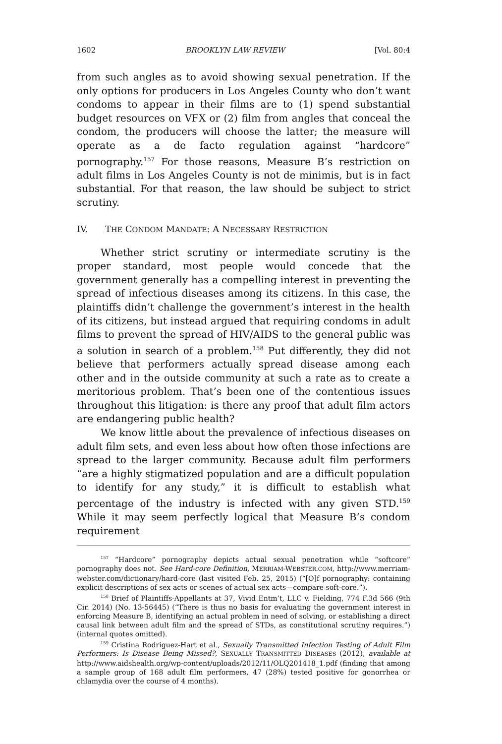1602 BROOKLYN LAW REVIEW [Vol. 80:4
from such angles as to avoid showing sexual penetration. If the only options for producers in Los Angeles County who don’t want condoms to appear in their films are to (1) spend substantial budget resources on VFX or (2) film from angles that conceal the condom, the producers will choose the latter; the measure will operate as a de facto regulation against “hardcore” pornography.<sup>157</sup> For those reasons, Measure B’s restriction on adult films in Los Angeles County is not de minimis, but is in fact substantial. For that reason, the law should be subject to strict scrutiny.
IV. THE CONDOM MANDATE: A NECESSARY RESTRICTION
Whether strict scrutiny or intermediate scrutiny is the proper standard, most people would concede that the government generally has a compelling interest in preventing the spread of infectious diseases among its citizens. In this case, the plaintiffs didn’t challenge the government’s interest in the health of its citizens, but instead argued that requiring condoms in adult films to prevent the spread of HIV/AIDS to the general public was a solution in search of a problem.<sup>158</sup> Put differently, they did not believe that performers actually spread disease among each other and in the outside community at such a rate as to create a meritorious problem. That’s been one of the contentious issues throughout this litigation: is there any proof that adult film actors are endangering public health?
We know little about the prevalence of infectious diseases on adult film sets, and even less about how often those infections are spread to the larger community. Because adult film performers “are a highly stigmatized population and are a difficult population to identify for any study,” it is difficult to establish what percentage of the industry is infected with any given STD.<sup>159</sup> While it may seem perfectly logical that Measure B’s condom requirement
<sup>157</sup> “Hardcore” pornography depicts actual sexual penetration while “softcore” pornography does not. See Hard-core Definition, MERRIAM-WEBSTER.COM, http://www.merriam-webster.com/dictionary/hard-core (last visited Feb. 25, 2015) (“[O]f pornography: containing explicit descriptions of sex acts or scenes of actual sex acts—compare soft-core.”).
<sup>158</sup> Brief of Plaintiffs-Appellants at 37, Vivid Entm’t, LLC v. Fielding, 774 F.3d 566 (9th Cir. 2014) (No. 13-56445) (“There is thus no basis for evaluating the government interest in enforcing Measure B, identifying an actual problem in need of solving, or establishing a direct causal link between adult film and the spread of STDs, as constitutional scrutiny requires.”) (internal quotes omitted).
<sup>159</sup> Cristina Rodriguez-Hart et al., Sexually Transmitted Infection Testing of Adult Film Performers: Is Disease Being Missed?, SEXUALLY TRANSMITTED DISEASES (2012), available at http://www.aidshealth.org/wp-content/uploads/2012/11/OLQ201418_1.pdf (finding that among a sample group of 168 adult film performers, 47 (28%) tested positive for gonorrhea or chlamydia over the course of 4 months).